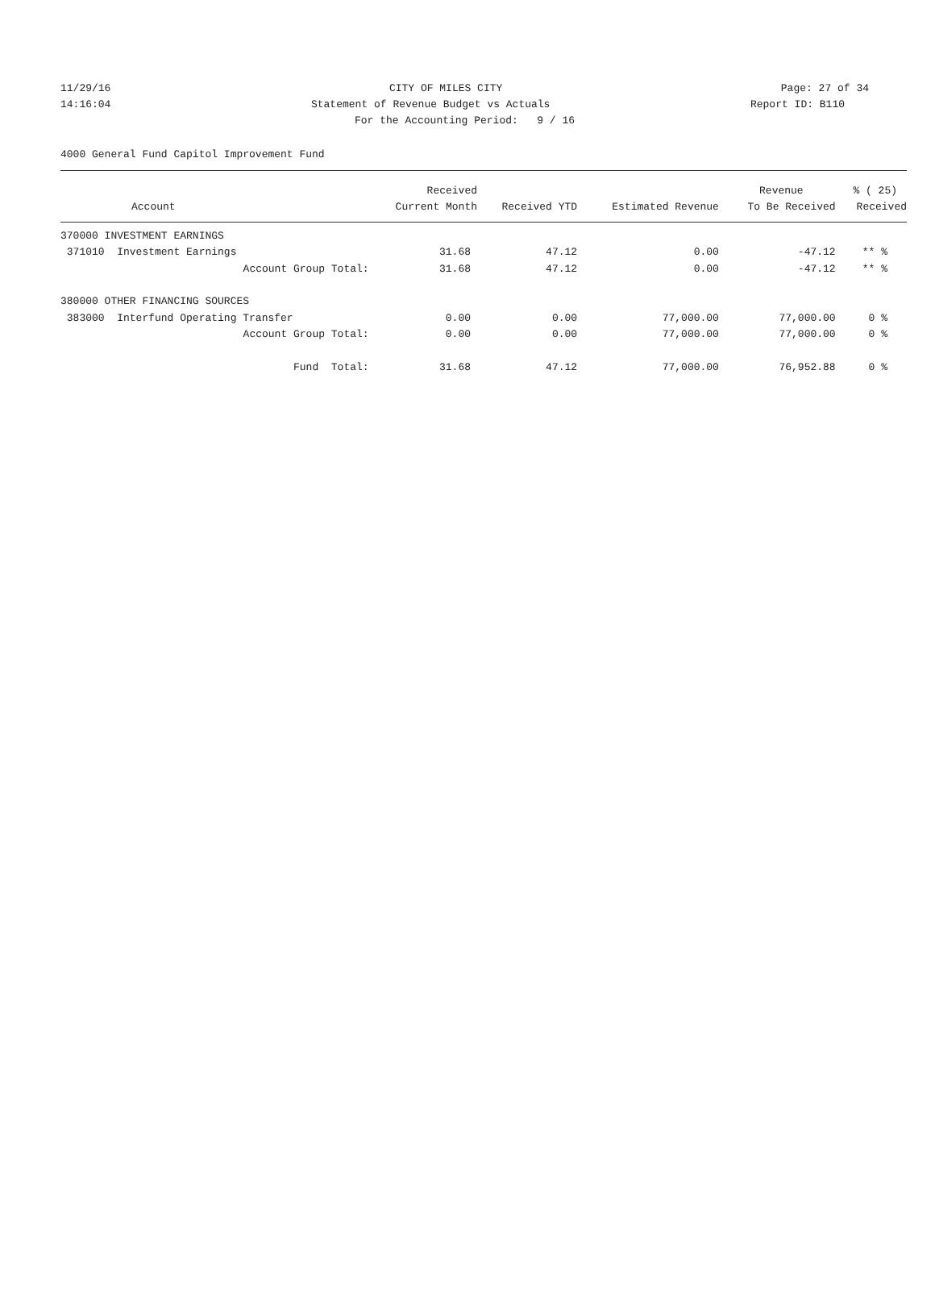11/29/16 CITY OF MILES CITY Page: 27 of 34
14:16:04 Statement of Revenue Budget vs Actuals Report ID: B110
For the Accounting Period: 9 / 16
4000 General Fund Capitol Improvement Fund
| | Received | | | Revenue | % ( 25) |
| --- | --- | --- | --- | --- | --- |
| Account | Current Month | Received YTD | Estimated Revenue | To Be Received | Received |
| 370000 INVESTMENT EARNINGS | | | | | |
| 371010 Investment Earnings | 31.68 | 47.12 | 0.00 | -47.12 | ** % |
| Account Group Total: | 31.68 | 47.12 | 0.00 | -47.12 | ** % |
| 380000 OTHER FINANCING SOURCES | | | | | |
| 383000 Interfund Operating Transfer | 0.00 | 0.00 | 77,000.00 | 77,000.00 | 0 % |
| Account Group Total: | 0.00 | 0.00 | 77,000.00 | 77,000.00 | 0 % |
| Fund Total: | 31.68 | 47.12 | 77,000.00 | 76,952.88 | 0 % |